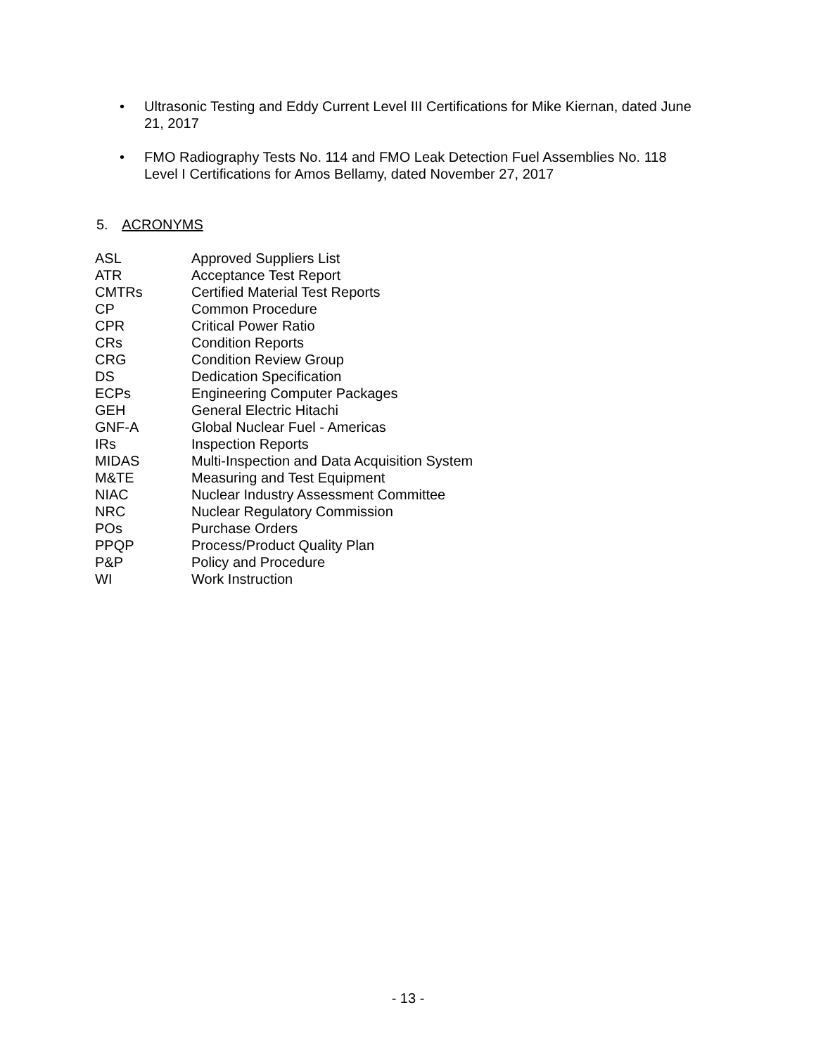• Ultrasonic Testing and Eddy Current Level III Certifications for Mike Kiernan, dated June 21, 2017
• FMO Radiography Tests No. 114 and FMO Leak Detection Fuel Assemblies No. 118 Level I Certifications for Amos Bellamy, dated November 27, 2017
5. ACRONYMS
| ASL | Approved Suppliers List |
| ATR | Acceptance Test Report |
| CMTRs | Certified Material Test Reports |
| CP | Common Procedure |
| CPR | Critical Power Ratio |
| CRs | Condition Reports |
| CRG | Condition Review Group |
| DS | Dedication Specification |
| ECPs | Engineering Computer Packages |
| GEH | General Electric Hitachi |
| GNF-A | Global Nuclear Fuel - Americas |
| IRs | Inspection Reports |
| MIDAS | Multi-Inspection and Data Acquisition System |
| M&TE | Measuring and Test Equipment |
| NIAC | Nuclear Industry Assessment Committee |
| NRC | Nuclear Regulatory Commission |
| POs | Purchase Orders |
| PPQP | Process/Product Quality Plan |
| P&P | Policy and Procedure |
| WI | Work Instruction |
- 13 -